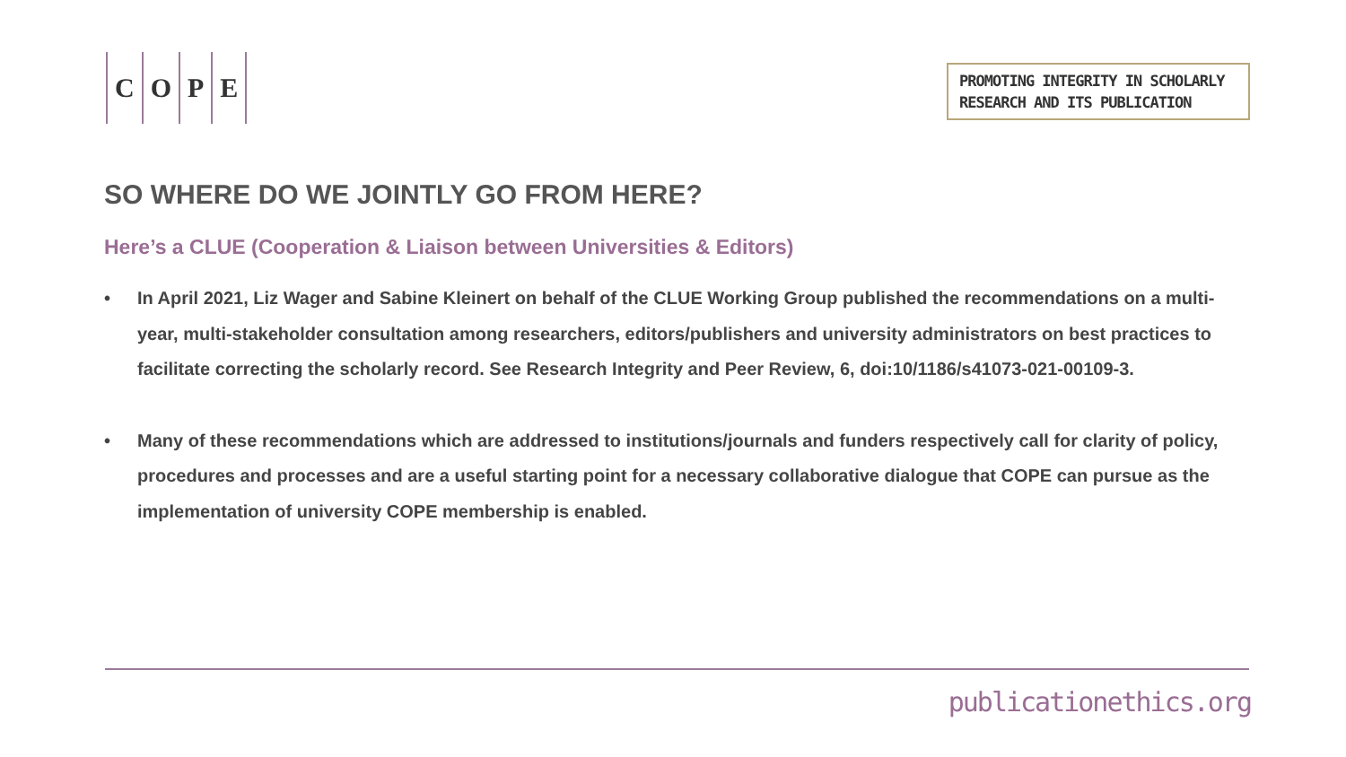COPE
PROMOTING INTEGRITY IN SCHOLARLY
RESEARCH AND ITS PUBLICATION
SO WHERE DO WE JOINTLY GO FROM HERE?
Here’s a CLUE (Cooperation & Liaison between Universities & Editors)
• In April 2021, Liz Wager and Sabine Kleinert on behalf of the CLUE Working Group published the recommendations on a multi-year, multi-stakeholder consultation among researchers, editors/publishers and university administrators on best practices to facilitate correcting the scholarly record. See Research Integrity and Peer Review, 6, doi:10/1186/s41073-021-00109-3.
• Many of these recommendations which are addressed to institutions/journals and funders respectively call for clarity of policy, procedures and processes and are a useful starting point for a necessary collaborative dialogue that COPE can pursue as the implementation of university COPE membership is enabled.
publicationethics.org